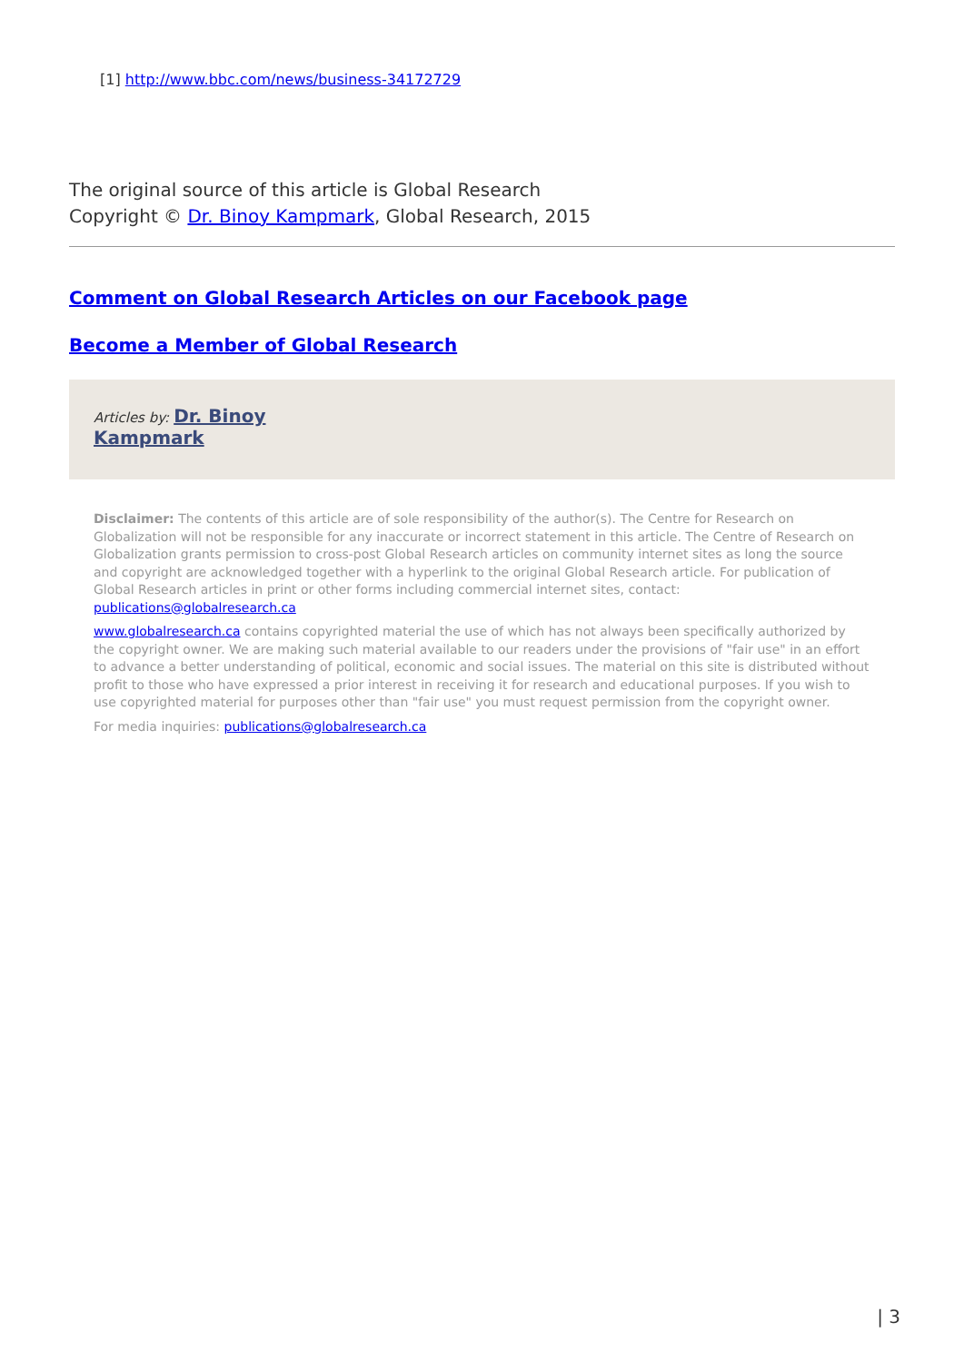[1] http://www.bbc.com/news/business-34172729
The original source of this article is Global Research
Copyright © Dr. Binoy Kampmark, Global Research, 2015
Comment on Global Research Articles on our Facebook page
Become a Member of Global Research
Articles by: Dr. Binoy
Kampmark
Disclaimer: The contents of this article are of sole responsibility of the author(s). The Centre for Research on Globalization will not be responsible for any inaccurate or incorrect statement in this article. The Centre of Research on Globalization grants permission to cross-post Global Research articles on community internet sites as long the source and copyright are acknowledged together with a hyperlink to the original Global Research article. For publication of Global Research articles in print or other forms including commercial internet sites, contact: publications@globalresearch.ca
www.globalresearch.ca contains copyrighted material the use of which has not always been specifically authorized by the copyright owner. We are making such material available to our readers under the provisions of "fair use" in an effort to advance a better understanding of political, economic and social issues. The material on this site is distributed without profit to those who have expressed a prior interest in receiving it for research and educational purposes. If you wish to use copyrighted material for purposes other than "fair use" you must request permission from the copyright owner.
For media inquiries: publications@globalresearch.ca
| 3